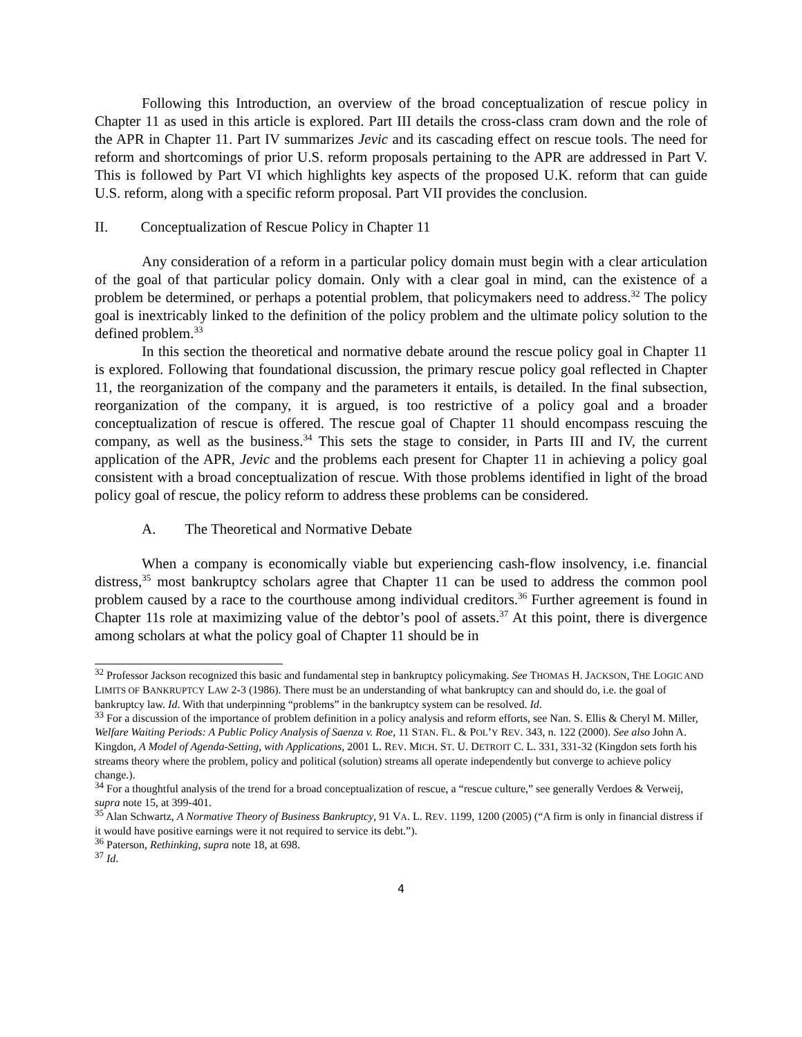Following this Introduction, an overview of the broad conceptualization of rescue policy in Chapter 11 as used in this article is explored. Part III details the cross-class cram down and the role of the APR in Chapter 11. Part IV summarizes Jevic and its cascading effect on rescue tools. The need for reform and shortcomings of prior U.S. reform proposals pertaining to the APR are addressed in Part V. This is followed by Part VI which highlights key aspects of the proposed U.K. reform that can guide U.S. reform, along with a specific reform proposal. Part VII provides the conclusion.
II. Conceptualization of Rescue Policy in Chapter 11
Any consideration of a reform in a particular policy domain must begin with a clear articulation of the goal of that particular policy domain. Only with a clear goal in mind, can the existence of a problem be determined, or perhaps a potential problem, that policymakers need to address.<sup>32</sup> The policy goal is inextricably linked to the definition of the policy problem and the ultimate policy solution to the defined problem.<sup>33</sup>
In this section the theoretical and normative debate around the rescue policy goal in Chapter 11 is explored. Following that foundational discussion, the primary rescue policy goal reflected in Chapter 11, the reorganization of the company and the parameters it entails, is detailed. In the final subsection, reorganization of the company, it is argued, is too restrictive of a policy goal and a broader conceptualization of rescue is offered. The rescue goal of Chapter 11 should encompass rescuing the company, as well as the business.<sup>34</sup> This sets the stage to consider, in Parts III and IV, the current application of the APR, Jevic and the problems each present for Chapter 11 in achieving a policy goal consistent with a broad conceptualization of rescue. With those problems identified in light of the broad policy goal of rescue, the policy reform to address these problems can be considered.
A. The Theoretical and Normative Debate
When a company is economically viable but experiencing cash-flow insolvency, i.e. financial distress,<sup>35</sup> most bankruptcy scholars agree that Chapter 11 can be used to address the common pool problem caused by a race to the courthouse among individual creditors.<sup>36</sup> Further agreement is found in Chapter 11s role at maximizing value of the debtor’s pool of assets.<sup>37</sup> At this point, there is divergence among scholars at what the policy goal of Chapter 11 should be in
<sup>32</sup> Professor Jackson recognized this basic and fundamental step in bankruptcy policymaking. See THOMAS H. JACKSON, THE LOGIC AND LIMITS OF BANKRUPTCY LAW 2-3 (1986). There must be an understanding of what bankruptcy can and should do, i.e. the goal of bankruptcy law. Id. With that underpinning “problems” in the bankruptcy system can be resolved. Id.
<sup>33</sup> For a discussion of the importance of problem definition in a policy analysis and reform efforts, see Nan. S. Ellis & Cheryl M. Miller, Welfare Waiting Periods: A Public Policy Analysis of Saenza v. Roe, 11 STAN. FL. & POL’Y REV. 343, n. 122 (2000). See also John A. Kingdon, A Model of Agenda-Setting, with Applications, 2001 L. REV. MICH. ST. U. DETROIT C. L. 331, 331-32 (Kingdon sets forth his streams theory where the problem, policy and political (solution) streams all operate independently but converge to achieve policy change.).
<sup>34</sup> For a thoughtful analysis of the trend for a broad conceptualization of rescue, a “rescue culture,” see generally Verdoes & Verweij, supra note 15, at 399-401.
<sup>35</sup> Alan Schwartz, A Normative Theory of Business Bankruptcy, 91 VA. L. REV. 1199, 1200 (2005) (“A firm is only in financial distress if it would have positive earnings were it not required to service its debt.”).
<sup>36</sup> Paterson, Rethinking, supra note 18, at 698.
<sup>37</sup> Id.
4